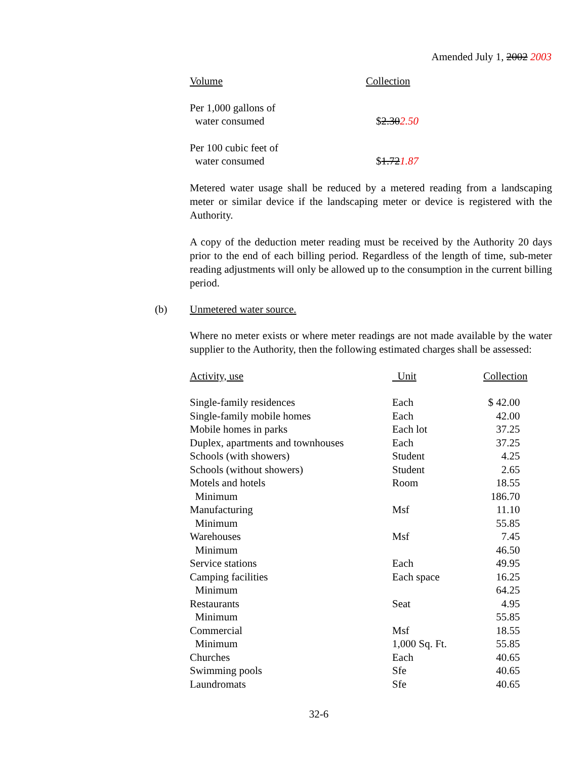Amended July 1, 2002 2003
| Volume | Collection |
| Per 1,000 gallons of water consumed | $ 2.30 2.50 |
| Per 100 cubic feet of water consumed | $ 1.72 1.87 |
Metered water usage shall be reduced by a metered reading from a landscaping meter or similar device if the landscaping meter or device is registered with the Authority.
A copy of the deduction meter reading must be received by the Authority 20 days prior to the end of each billing period. Regardless of the length of time, sub-meter reading adjustments will only be allowed up to the consumption in the current billing period.
(b) Unmetered water source.
Where no meter exists or where meter readings are not made available by the water supplier to the Authority, then the following estimated charges shall be assessed:
| Activity, use | Unit | Collection |
| Single-family residences | Each | $ 42.00 |
| Single-family mobile homes | Each | 42.00 |
| Mobile homes in parks | Each lot | 37.25 |
| Duplex, apartments and townhouses | Each | 37.25 |
| Schools (with showers) | Student | 4.25 |
| Schools (without showers) | Student | 2.65 |
| Motels and hotels | Room | 18.55 |
| Minimum | | 186.70 |
| Manufacturing | Msf | 11.10 |
| Minimum | | 55.85 |
| Warehouses | Msf | 7.45 |
| Minimum | | 46.50 |
| Service stations | Each | 49.95 |
| Camping facilities | Each space | 16.25 |
| Minimum | | 64.25 |
| Restaurants | Seat | 4.95 |
| Minimum | | 55.85 |
| Commercial | Msf | 18.55 |
| Minimum | 1,000 Sq. Ft. | 55.85 |
| Churches | Each | 40.65 |
| Swimming pools | Sfe | 40.65 |
| Laundromats | Sfe | 40.65 |
32-6